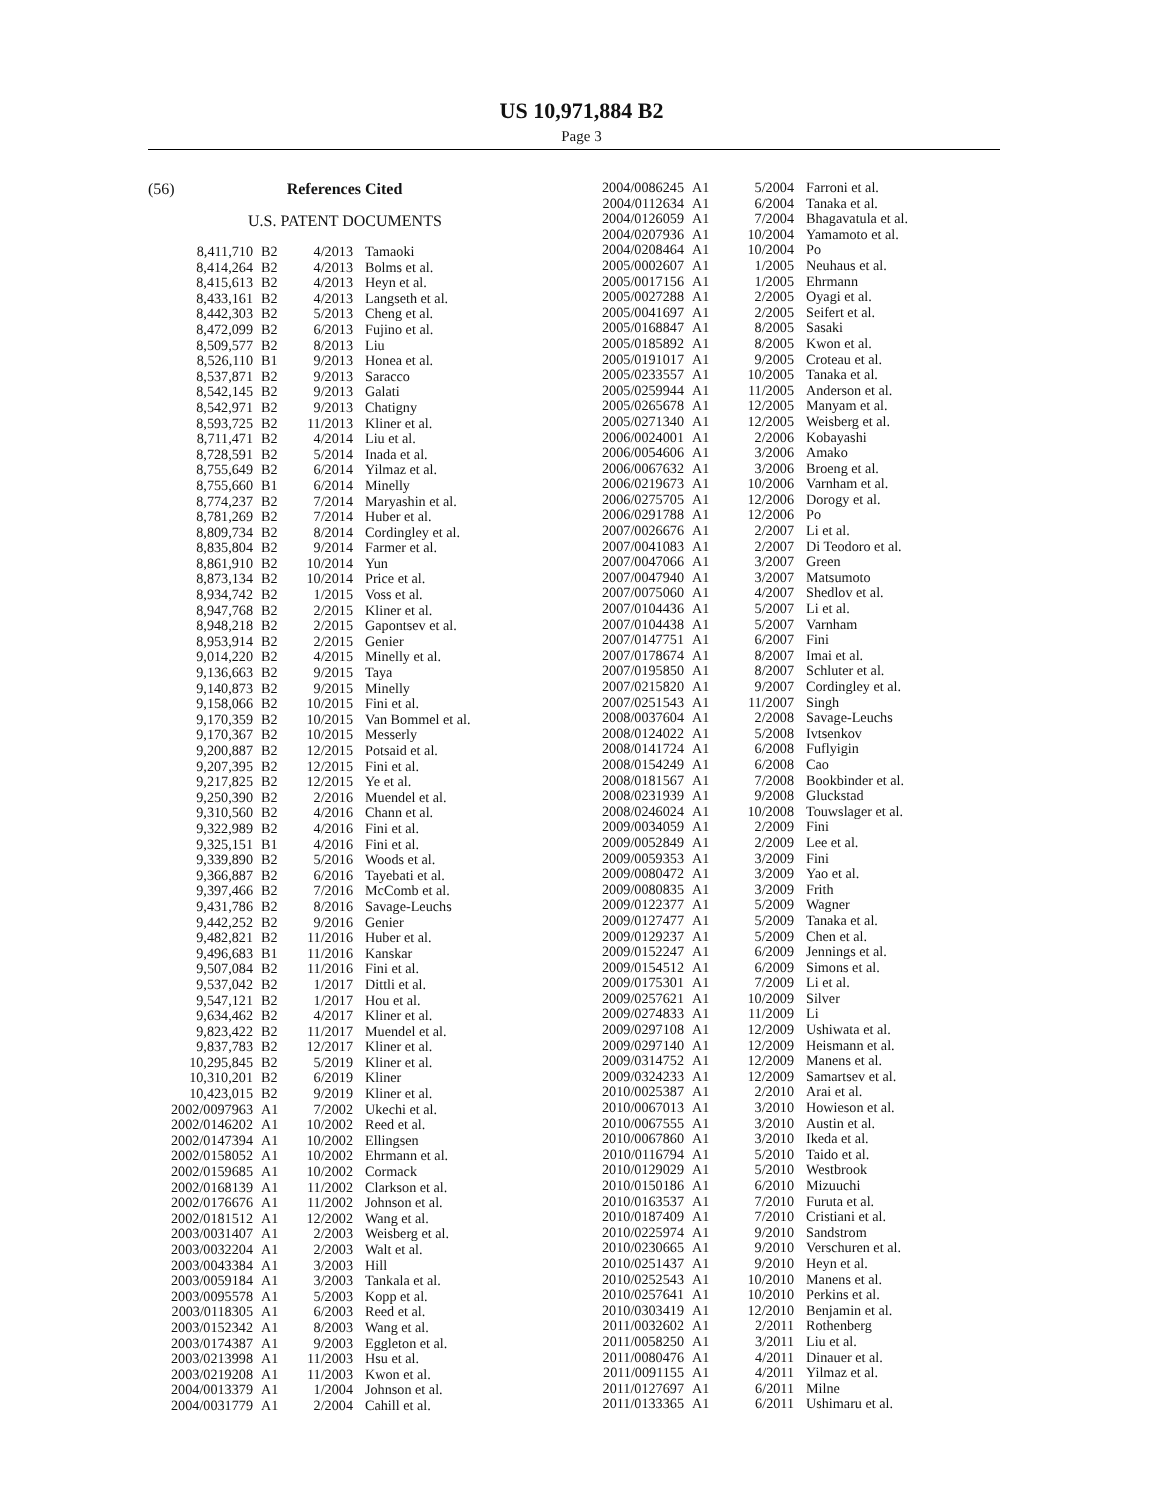US 10,971,884 B2
Page 3
(56) References Cited
U.S. PATENT DOCUMENTS
| 8,411,710 | B2 | 4/2013 | Tamaoki |
| 8,414,264 | B2 | 4/2013 | Bolms et al. |
| 8,415,613 | B2 | 4/2013 | Heyn et al. |
| 8,433,161 | B2 | 4/2013 | Langseth et al. |
| 8,442,303 | B2 | 5/2013 | Cheng et al. |
| 8,472,099 | B2 | 6/2013 | Fujino et al. |
| 8,509,577 | B2 | 8/2013 | Liu |
| 8,526,110 | B1 | 9/2013 | Honea et al. |
| 8,537,871 | B2 | 9/2013 | Saracco |
| 8,542,145 | B2 | 9/2013 | Galati |
| 8,542,971 | B2 | 9/2013 | Chatigny |
| 8,593,725 | B2 | 11/2013 | Kliner et al. |
| 8,711,471 | B2 | 4/2014 | Liu et al. |
| 8,728,591 | B2 | 5/2014 | Inada et al. |
| 8,755,649 | B2 | 6/2014 | Yilmaz et al. |
| 8,755,660 | B1 | 6/2014 | Minelly |
| 8,774,237 | B2 | 7/2014 | Maryashin et al. |
| 8,781,269 | B2 | 7/2014 | Huber et al. |
| 8,809,734 | B2 | 8/2014 | Cordingley et al. |
| 8,835,804 | B2 | 9/2014 | Farmer et al. |
| 8,861,910 | B2 | 10/2014 | Yun |
| 8,873,134 | B2 | 10/2014 | Price et al. |
| 8,934,742 | B2 | 1/2015 | Voss et al. |
| 8,947,768 | B2 | 2/2015 | Kliner et al. |
| 8,948,218 | B2 | 2/2015 | Gapontsev et al. |
| 8,953,914 | B2 | 2/2015 | Genier |
| 9,014,220 | B2 | 4/2015 | Minelly et al. |
| 9,136,663 | B2 | 9/2015 | Taya |
| 9,140,873 | B2 | 9/2015 | Minelly |
| 9,158,066 | B2 | 10/2015 | Fini et al. |
| 9,170,359 | B2 | 10/2015 | Van Bommel et al. |
| 9,170,367 | B2 | 10/2015 | Messerly |
| 9,200,887 | B2 | 12/2015 | Potsaid et al. |
| 9,207,395 | B2 | 12/2015 | Fini et al. |
| 9,217,825 | B2 | 12/2015 | Ye et al. |
| 9,250,390 | B2 | 2/2016 | Muendel et al. |
| 9,310,560 | B2 | 4/2016 | Chann et al. |
| 9,322,989 | B2 | 4/2016 | Fini et al. |
| 9,325,151 | B1 | 4/2016 | Fini et al. |
| 9,339,890 | B2 | 5/2016 | Woods et al. |
| 9,366,887 | B2 | 6/2016 | Tayebati et al. |
| 9,397,466 | B2 | 7/2016 | McComb et al. |
| 9,431,786 | B2 | 8/2016 | Savage-Leuchs |
| 9,442,252 | B2 | 9/2016 | Genier |
| 9,482,821 | B2 | 11/2016 | Huber et al. |
| 9,496,683 | B1 | 11/2016 | Kanskar |
| 9,507,084 | B2 | 11/2016 | Fini et al. |
| 9,537,042 | B2 | 1/2017 | Dittli et al. |
| 9,547,121 | B2 | 1/2017 | Hou et al. |
| 9,634,462 | B2 | 4/2017 | Kliner et al. |
| 9,823,422 | B2 | 11/2017 | Muendel et al. |
| 9,837,783 | B2 | 12/2017 | Kliner et al. |
| 10,295,845 | B2 | 5/2019 | Kliner et al. |
| 10,310,201 | B2 | 6/2019 | Kliner |
| 10,423,015 | B2 | 9/2019 | Kliner et al. |
| 2002/0097963 | A1 | 7/2002 | Ukechi et al. |
| 2002/0146202 | A1 | 10/2002 | Reed et al. |
| 2002/0147394 | A1 | 10/2002 | Ellingsen |
| 2002/0158052 | A1 | 10/2002 | Ehrmann et al. |
| 2002/0159685 | A1 | 10/2002 | Cormack |
| 2002/0168139 | A1 | 11/2002 | Clarkson et al. |
| 2002/0176676 | A1 | 11/2002 | Johnson et al. |
| 2002/0181512 | A1 | 12/2002 | Wang et al. |
| 2003/0031407 | A1 | 2/2003 | Weisberg et al. |
| 2003/0032204 | A1 | 2/2003 | Walt et al. |
| 2003/0043384 | A1 | 3/2003 | Hill |
| 2003/0059184 | A1 | 3/2003 | Tankala et al. |
| 2003/0095578 | A1 | 5/2003 | Kopp et al. |
| 2003/0118305 | A1 | 6/2003 | Reed et al. |
| 2003/0152342 | A1 | 8/2003 | Wang et al. |
| 2003/0174387 | A1 | 9/2003 | Eggleton et al. |
| 2003/0213998 | A1 | 11/2003 | Hsu et al. |
| 2003/0219208 | A1 | 11/2003 | Kwon et al. |
| 2004/0013379 | A1 | 1/2004 | Johnson et al. |
| 2004/0031779 | A1 | 2/2004 | Cahill et al. |
| 2004/0086245 | A1 | 5/2004 | Farroni et al. |
| 2004/0112634 | A1 | 6/2004 | Tanaka et al. |
| 2004/0126059 | A1 | 7/2004 | Bhagavatula et al. |
| 2004/0207936 | A1 | 10/2004 | Yamamoto et al. |
| 2004/0208464 | A1 | 10/2004 | Po |
| 2005/0002607 | A1 | 1/2005 | Neuhaus et al. |
| 2005/0017156 | A1 | 1/2005 | Ehrmann |
| 2005/0027288 | A1 | 2/2005 | Oyagi et al. |
| 2005/0041697 | A1 | 2/2005 | Seifert et al. |
| 2005/0168847 | A1 | 8/2005 | Sasaki |
| 2005/0185892 | A1 | 8/2005 | Kwon et al. |
| 2005/0191017 | A1 | 9/2005 | Croteau et al. |
| 2005/0233557 | A1 | 10/2005 | Tanaka et al. |
| 2005/0259944 | A1 | 11/2005 | Anderson et al. |
| 2005/0265678 | A1 | 12/2005 | Manyam et al. |
| 2005/0271340 | A1 | 12/2005 | Weisberg et al. |
| 2006/0024001 | A1 | 2/2006 | Kobayashi |
| 2006/0054606 | A1 | 3/2006 | Amako |
| 2006/0067632 | A1 | 3/2006 | Broeng et al. |
| 2006/0219673 | A1 | 10/2006 | Varnham et al. |
| 2006/0275705 | A1 | 12/2006 | Dorogy et al. |
| 2006/0291788 | A1 | 12/2006 | Po |
| 2007/0026676 | A1 | 2/2007 | Li et al. |
| 2007/0041083 | A1 | 2/2007 | Di Teodoro et al. |
| 2007/0047066 | A1 | 3/2007 | Green |
| 2007/0047940 | A1 | 3/2007 | Matsumoto |
| 2007/0075060 | A1 | 4/2007 | Shedlov et al. |
| 2007/0104436 | A1 | 5/2007 | Li et al. |
| 2007/0104438 | A1 | 5/2007 | Varnham |
| 2007/0147751 | A1 | 6/2007 | Fini |
| 2007/0178674 | A1 | 8/2007 | Imai et al. |
| 2007/0195850 | A1 | 8/2007 | Schluter et al. |
| 2007/0215820 | A1 | 9/2007 | Cordingley et al. |
| 2007/0251543 | A1 | 11/2007 | Singh |
| 2008/0037604 | A1 | 2/2008 | Savage-Leuchs |
| 2008/0124022 | A1 | 5/2008 | Ivtsenkov |
| 2008/0141724 | A1 | 6/2008 | Fuflyigin |
| 2008/0154249 | A1 | 6/2008 | Cao |
| 2008/0181567 | A1 | 7/2008 | Bookbinder et al. |
| 2008/0231939 | A1 | 9/2008 | Gluckstad |
| 2008/0246024 | A1 | 10/2008 | Touwslager et al. |
| 2009/0034059 | A1 | 2/2009 | Fini |
| 2009/0052849 | A1 | 2/2009 | Lee et al. |
| 2009/0059353 | A1 | 3/2009 | Fini |
| 2009/0080472 | A1 | 3/2009 | Yao et al. |
| 2009/0080835 | A1 | 3/2009 | Frith |
| 2009/0122377 | A1 | 5/2009 | Wagner |
| 2009/0127477 | A1 | 5/2009 | Tanaka et al. |
| 2009/0129237 | A1 | 5/2009 | Chen et al. |
| 2009/0152247 | A1 | 6/2009 | Jennings et al. |
| 2009/0154512 | A1 | 6/2009 | Simons et al. |
| 2009/0175301 | A1 | 7/2009 | Li et al. |
| 2009/0257621 | A1 | 10/2009 | Silver |
| 2009/0274833 | A1 | 11/2009 | Li |
| 2009/0297108 | A1 | 12/2009 | Ushiwata et al. |
| 2009/0297140 | A1 | 12/2009 | Heismann et al. |
| 2009/0314752 | A1 | 12/2009 | Manens et al. |
| 2009/0324233 | A1 | 12/2009 | Samartsev et al. |
| 2010/0025387 | A1 | 2/2010 | Arai et al. |
| 2010/0067013 | A1 | 3/2010 | Howieson et al. |
| 2010/0067555 | A1 | 3/2010 | Austin et al. |
| 2010/0067860 | A1 | 3/2010 | Ikeda et al. |
| 2010/0116794 | A1 | 5/2010 | Taido et al. |
| 2010/0129029 | A1 | 5/2010 | Westbrook |
| 2010/0150186 | A1 | 6/2010 | Mizuuchi |
| 2010/0163537 | A1 | 7/2010 | Furuta et al. |
| 2010/0187409 | A1 | 7/2010 | Cristiani et al. |
| 2010/0225974 | A1 | 9/2010 | Sandstrom |
| 2010/0230665 | A1 | 9/2010 | Verschuren et al. |
| 2010/0251437 | A1 | 9/2010 | Heyn et al. |
| 2010/0252543 | A1 | 10/2010 | Manens et al. |
| 2010/0257641 | A1 | 10/2010 | Perkins et al. |
| 2010/0303419 | A1 | 12/2010 | Benjamin et al. |
| 2011/0032602 | A1 | 2/2011 | Rothenberg |
| 2011/0058250 | A1 | 3/2011 | Liu et al. |
| 2011/0080476 | A1 | 4/2011 | Dinauer et al. |
| 2011/0091155 | A1 | 4/2011 | Yilmaz et al. |
| 2011/0127697 | A1 | 6/2011 | Milne |
| 2011/0133365 | A1 | 6/2011 | Ushimaru et al. |